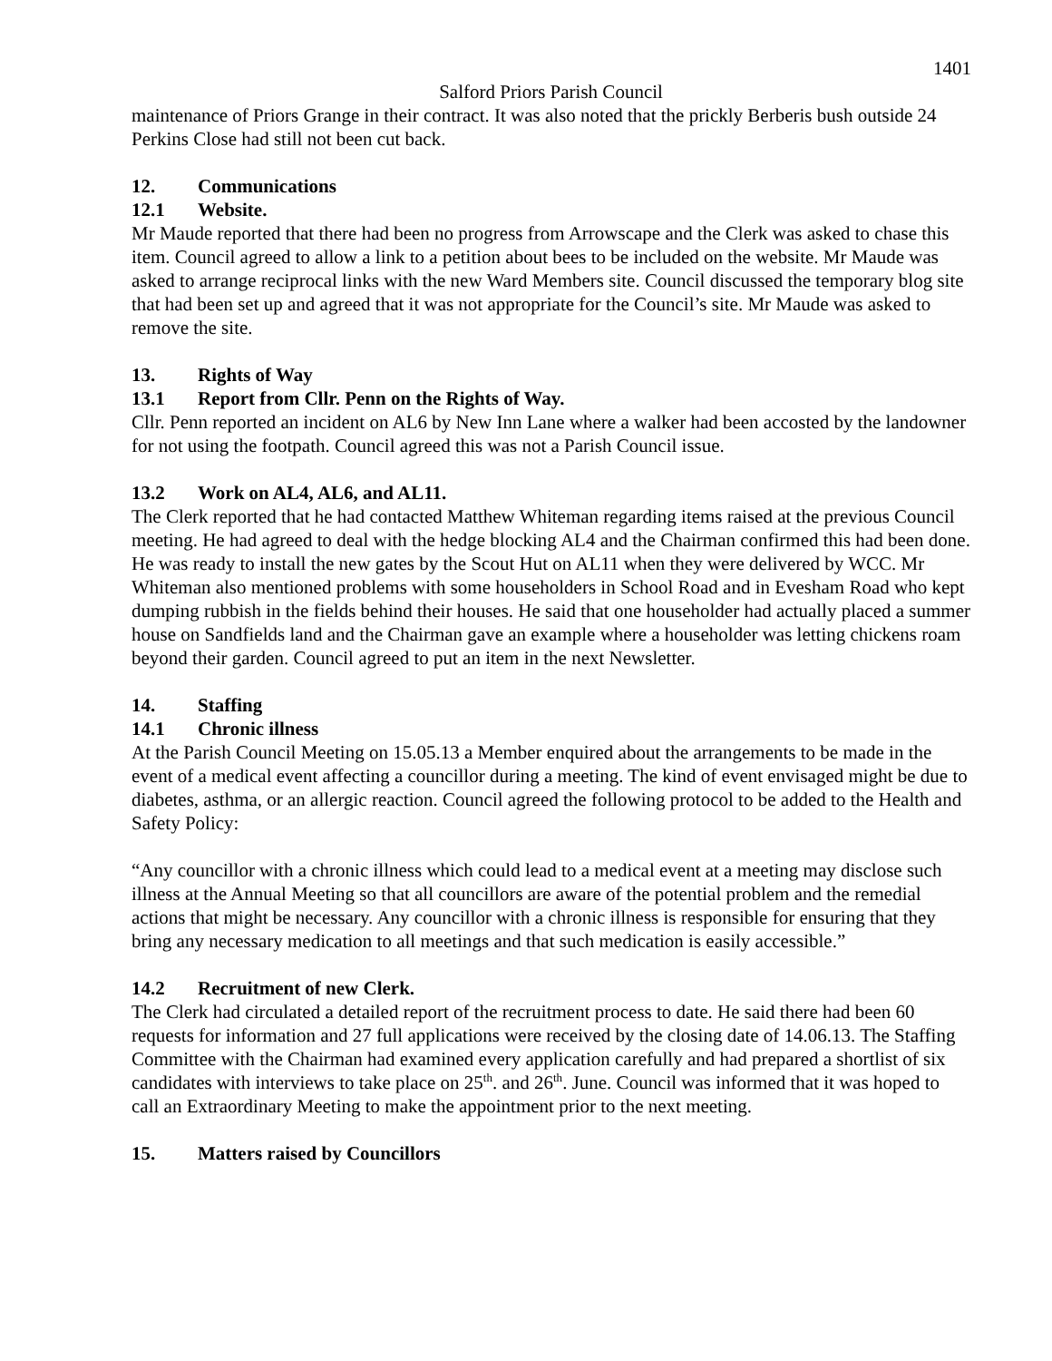1401
Salford Priors Parish Council
maintenance of Priors Grange in their contract. It was also noted that the prickly Berberis bush outside 24 Perkins Close had still not been cut back.
12. Communications
12.1 Website.
Mr Maude reported that there had been no progress from Arrowscape and the Clerk was asked to chase this item. Council agreed to allow a link to a petition about bees to be included on the website. Mr Maude was asked to arrange reciprocal links with the new Ward Members site. Council discussed the temporary blog site that had been set up and agreed that it was not appropriate for the Council’s site. Mr Maude was asked to remove the site.
13. Rights of Way
13.1 Report from Cllr. Penn on the Rights of Way.
Cllr. Penn reported an incident on AL6 by New Inn Lane where a walker had been accosted by the landowner for not using the footpath. Council agreed this was not a Parish Council issue.
13.2 Work on AL4, AL6, and AL11.
The Clerk reported that he had contacted Matthew Whiteman regarding items raised at the previous Council meeting. He had agreed to deal with the hedge blocking AL4 and the Chairman confirmed this had been done. He was ready to install the new gates by the Scout Hut on AL11 when they were delivered by WCC. Mr Whiteman also mentioned problems with some householders in School Road and in Evesham Road who kept dumping rubbish in the fields behind their houses. He said that one householder had actually placed a summer house on Sandfields land and the Chairman gave an example where a householder was letting chickens roam beyond their garden. Council agreed to put an item in the next Newsletter.
14. Staffing
14.1 Chronic illness
At the Parish Council Meeting on 15.05.13 a Member enquired about the arrangements to be made in the event of a medical event affecting a councillor during a meeting. The kind of event envisaged might be due to diabetes, asthma, or an allergic reaction. Council agreed the following protocol to be added to the Health and Safety Policy:
“Any councillor with a chronic illness which could lead to a medical event at a meeting may disclose such illness at the Annual Meeting so that all councillors are aware of the potential problem and the remedial actions that might be necessary. Any councillor with a chronic illness is responsible for ensuring that they bring any necessary medication to all meetings and that such medication is easily accessible.”
14.2 Recruitment of new Clerk.
The Clerk had circulated a detailed report of the recruitment process to date. He said there had been 60 requests for information and 27 full applications were received by the closing date of 14.06.13. The Staffing Committee with the Chairman had examined every application carefully and had prepared a shortlist of six candidates with interviews to take place on 25<sup>th</sup>. and 26<sup>th</sup>. June. Council was informed that it was hoped to call an Extraordinary Meeting to make the appointment prior to the next meeting.
15. Matters raised by Councillors